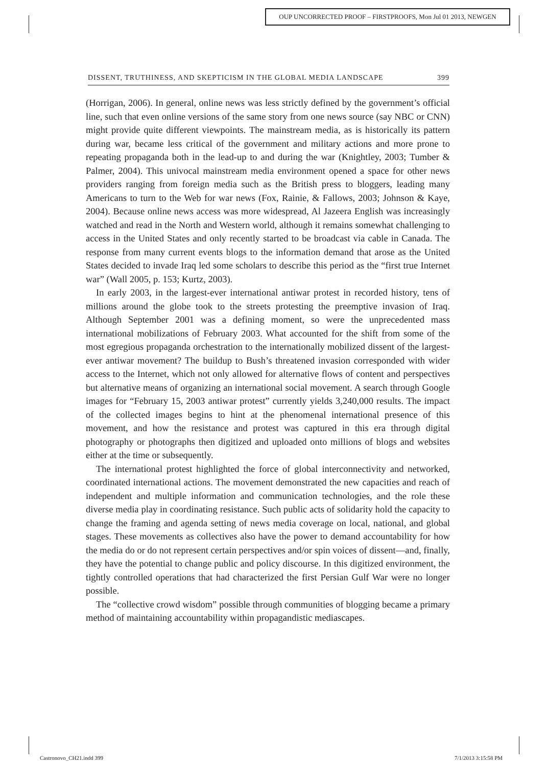OUP UNCORRECTED PROOF – FIRSTPROOFS, Mon Jul 01 2013, NEWGEN
DISSENT, TRUTHINESS, AND SKEPTICISM IN THE GLOBAL MEDIA LANDSCAPE 399
(Horrigan, 2006). In general, online news was less strictly defined by the government’s official line, such that even online versions of the same story from one news source (say NBC or CNN) might provide quite different viewpoints. The mainstream media, as is historically its pattern during war, became less critical of the government and military actions and more prone to repeating propaganda both in the lead-up to and during the war (Knightley, 2003; Tumber & Palmer, 2004). This univocal mainstream media environment opened a space for other news providers ranging from foreign media such as the British press to bloggers, leading many Americans to turn to the Web for war news (Fox, Rainie, & Fallows, 2003; Johnson & Kaye, 2004). Because online news access was more widespread, Al Jazeera English was increasingly watched and read in the North and Western world, although it remains somewhat challenging to access in the United States and only recently started to be broadcast via cable in Canada. The response from many current events blogs to the information demand that arose as the United States decided to invade Iraq led some scholars to describe this period as the “first true Internet war” (Wall 2005, p. 153; Kurtz, 2003).
In early 2003, in the largest-ever international antiwar protest in recorded history, tens of millions around the globe took to the streets protesting the preemptive invasion of Iraq. Although September 2001 was a defining moment, so were the unprecedented mass international mobilizations of February 2003. What accounted for the shift from some of the most egregious propaganda orchestration to the internationally mobilized dissent of the largest-ever antiwar movement? The buildup to Bush’s threatened invasion corresponded with wider access to the Internet, which not only allowed for alternative flows of content and perspectives but alternative means of organizing an international social movement. A search through Google images for “February 15, 2003 antiwar protest” currently yields 3,240,000 results. The impact of the collected images begins to hint at the phenomenal international presence of this movement, and how the resistance and protest was captured in this era through digital photography or photographs then digitized and uploaded onto millions of blogs and websites either at the time or subsequently.
The international protest highlighted the force of global interconnectivity and networked, coordinated international actions. The movement demonstrated the new capacities and reach of independent and multiple information and communication technologies, and the role these diverse media play in coordinating resistance. Such public acts of solidarity hold the capacity to change the framing and agenda setting of news media coverage on local, national, and global stages. These movements as collectives also have the power to demand accountability for how the media do or do not represent certain perspectives and/or spin voices of dissent—and, finally, they have the potential to change public and policy discourse. In this digitized environment, the tightly controlled operations that had characterized the first Persian Gulf War were no longer possible.
The “collective crowd wisdom” possible through communities of blogging became a primary method of maintaining accountability within propagandistic mediascapes.
Castronovo_CH21.indd 399 7/1/2013 3:15:58 PM